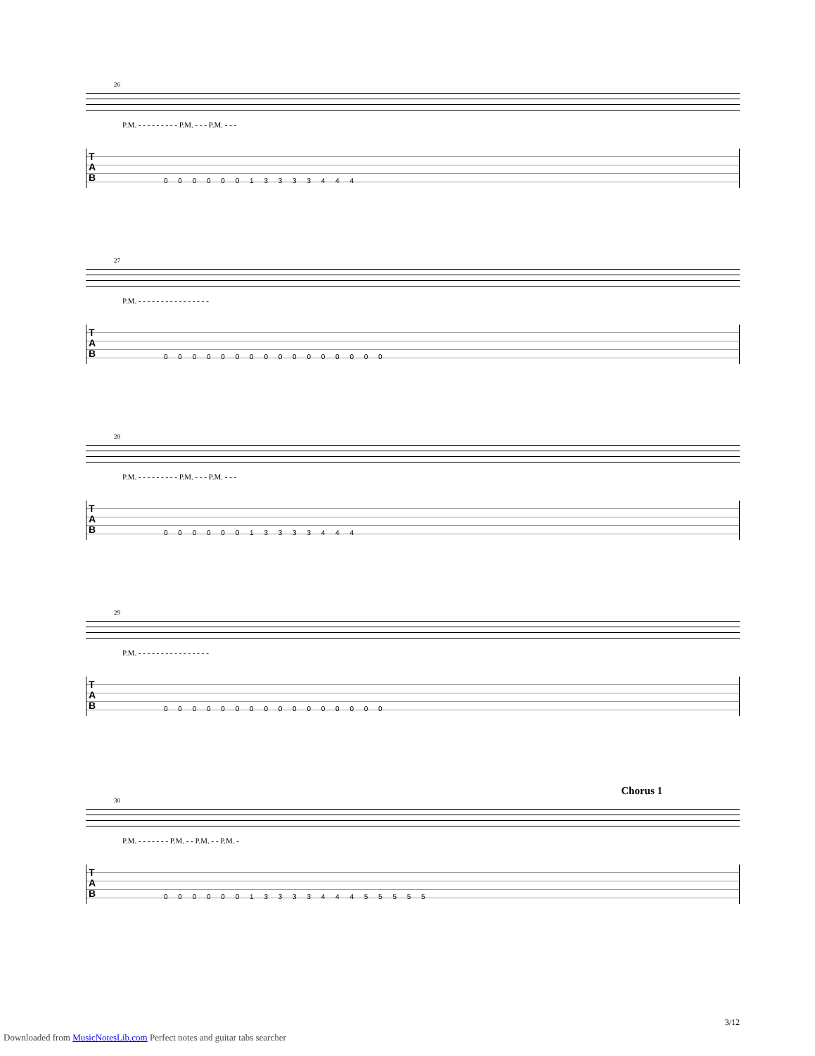26
P.M. - - - - - - - - - P.M. - - - P.M. - - -
T
A
B
0 0 0 0 0 0 1 3 3 3 3 4 4 4
27
P.M. - - - - - - - - - - - - - - - -
T
A
B
0 0 0 0 0 0 0 0 0 0 0 0 0 0 0 0
28
P.M. - - - - - - - - - P.M. - - - P.M. - - -
T
A
B
0 0 0 0 0 0 1 3 3 3 3 4 4 4
29
P.M. - - - - - - - - - - - - - - - -
T
A
B
0 0 0 0 0 0 0 0 0 0 0 0 0 0 0 0
Chorus 1
30
P.M. - - - - - - - P.M. - - P.M. - - P.M. -
T
A
B
0 0 0 0 0 0 1 3 3 3 3 4 4 4 5 5 5 5 5
3/12
Downloaded from MusicNotesLib.com Perfect notes and guitar tabs searcher